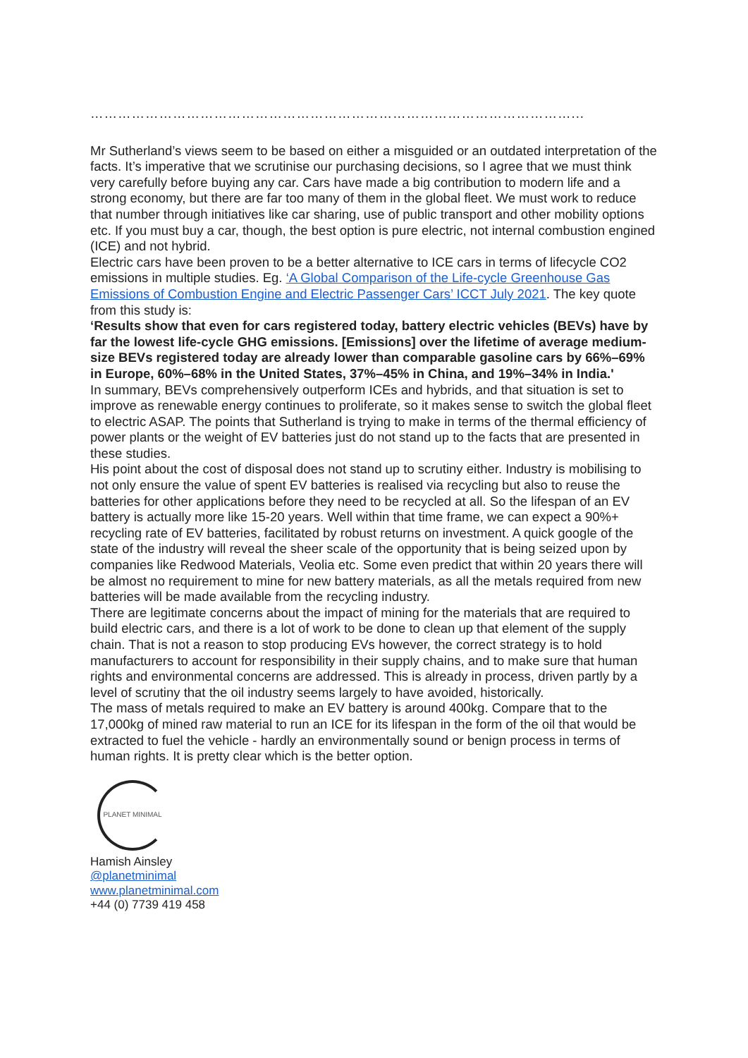……………………………………………………………………………………………...
Mr Sutherland’s views seem to be based on either a misguided or an outdated interpretation of the facts. It’s imperative that we scrutinise our purchasing decisions, so I agree that we must think very carefully before buying any car. Cars have made a big contribution to modern life and a strong economy, but there are far too many of them in the global fleet. We must work to reduce that number through initiatives like car sharing, use of public transport and other mobility options etc. If you must buy a car, though, the best option is pure electric, not internal combustion engined (ICE) and not hybrid.
Electric cars have been proven to be a better alternative to ICE cars in terms of lifecycle CO2 emissions in multiple studies. Eg. ‘A Global Comparison of the Life-cycle Greenhouse Gas Emissions of Combustion Engine and Electric Passenger Cars’ ICCT July 2021. The key quote from this study is:
‘Results show that even for cars registered today, battery electric vehicles (BEVs) have by far the lowest life-cycle GHG emissions. [Emissions] over the lifetime of average medium-size BEVs registered today are already lower than comparable gasoline cars by 66%–69% in Europe, 60%–68% in the United States, 37%–45% in China, and 19%–34% in India.'
In summary, BEVs comprehensively outperform ICEs and hybrids, and that situation is set to improve as renewable energy continues to proliferate, so it makes sense to switch the global fleet to electric ASAP. The points that Sutherland is trying to make in terms of the thermal efficiency of power plants or the weight of EV batteries just do not stand up to the facts that are presented in these studies.
His point about the cost of disposal does not stand up to scrutiny either. Industry is mobilising to not only ensure the value of spent EV batteries is realised via recycling but also to reuse the batteries for other applications before they need to be recycled at all. So the lifespan of an EV battery is actually more like 15-20 years. Well within that time frame, we can expect a 90%+ recycling rate of EV batteries, facilitated by robust returns on investment. A quick google of the state of the industry will reveal the sheer scale of the opportunity that is being seized upon by companies like Redwood Materials, Veolia etc. Some even predict that within 20 years there will be almost no requirement to mine for new battery materials, as all the metals required from new batteries will be made available from the recycling industry.
There are legitimate concerns about the impact of mining for the materials that are required to build electric cars, and there is a lot of work to be done to clean up that element of the supply chain. That is not a reason to stop producing EVs however, the correct strategy is to hold manufacturers to account for responsibility in their supply chains, and to make sure that human rights and environmental concerns are addressed. This is already in process, driven partly by a level of scrutiny that the oil industry seems largely to have avoided, historically.
The mass of metals required to make an EV battery is around 400kg. Compare that to the 17,000kg of mined raw material to run an ICE for its lifespan in the form of the oil that would be extracted to fuel the vehicle - hardly an environmentally sound or benign process in terms of human rights. It is pretty clear which is the better option.
PLANET MINIMAL
Hamish Ainsley
@planetminimal
www.planetminimal.com
+44 (0) 7739 419 458